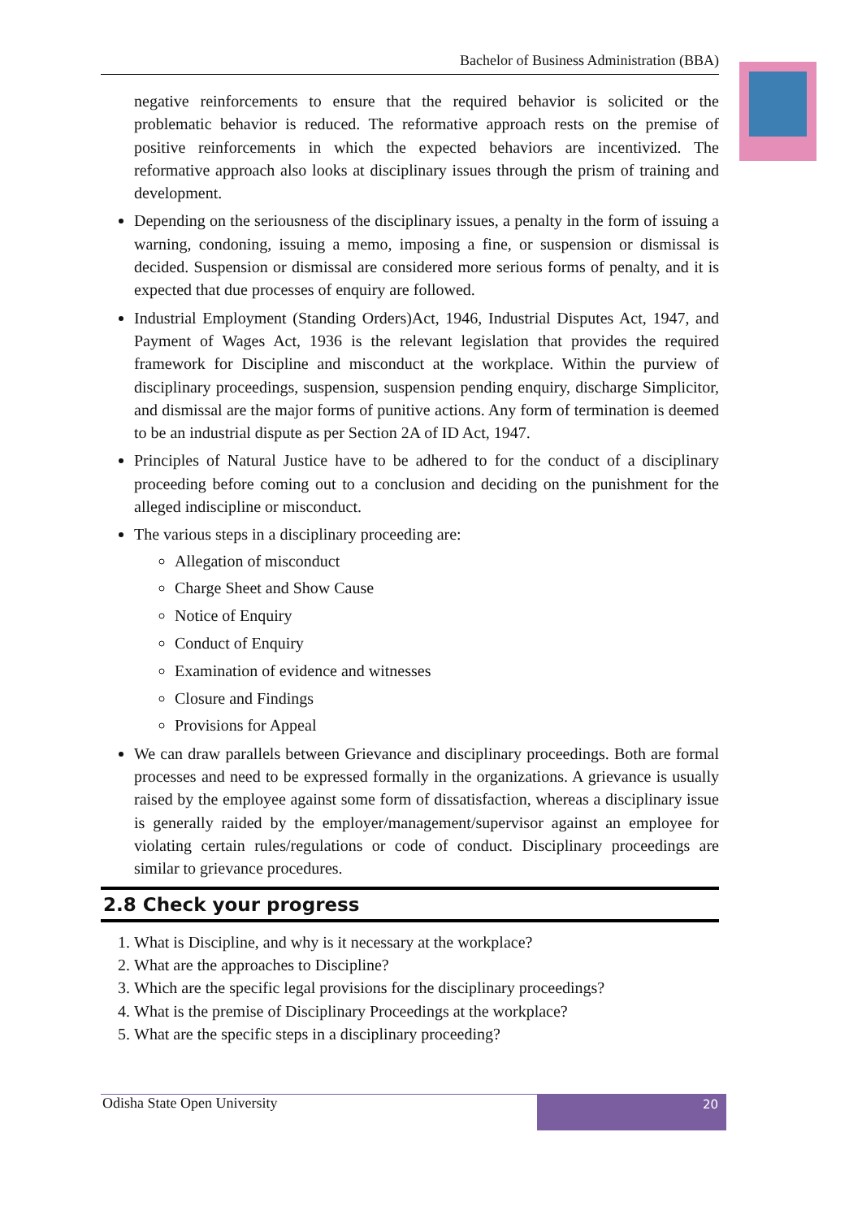Bachelor of Business Administration (BBA)
negative reinforcements to ensure that the required behavior is solicited or the problematic behavior is reduced. The reformative approach rests on the premise of positive reinforcements in which the expected behaviors are incentivized. The reformative approach also looks at disciplinary issues through the prism of training and development.
Depending on the seriousness of the disciplinary issues, a penalty in the form of issuing a warning, condoning, issuing a memo, imposing a fine, or suspension or dismissal is decided. Suspension or dismissal are considered more serious forms of penalty, and it is expected that due processes of enquiry are followed.
Industrial Employment (Standing Orders)Act, 1946, Industrial Disputes Act, 1947, and Payment of Wages Act, 1936 is the relevant legislation that provides the required framework for Discipline and misconduct at the workplace. Within the purview of disciplinary proceedings, suspension, suspension pending enquiry, discharge Simplicitor, and dismissal are the major forms of punitive actions. Any form of termination is deemed to be an industrial dispute as per Section 2A of ID Act, 1947.
Principles of Natural Justice have to be adhered to for the conduct of a disciplinary proceeding before coming out to a conclusion and deciding on the punishment for the alleged indiscipline or misconduct.
The various steps in a disciplinary proceeding are:
Allegation of misconduct
Charge Sheet and Show Cause
Notice of Enquiry
Conduct of Enquiry
Examination of evidence and witnesses
Closure and Findings
Provisions for Appeal
We can draw parallels between Grievance and disciplinary proceedings. Both are formal processes and need to be expressed formally in the organizations. A grievance is usually raised by the employee against some form of dissatisfaction, whereas a disciplinary issue is generally raided by the employer/management/supervisor against an employee for violating certain rules/regulations or code of conduct. Disciplinary proceedings are similar to grievance procedures.
2.8 Check your progress
1. What is Discipline, and why is it necessary at the workplace?
2. What are the approaches to Discipline?
3. Which are the specific legal provisions for the disciplinary proceedings?
4. What is the premise of Disciplinary Proceedings at the workplace?
5. What are the specific steps in a disciplinary proceeding?
Odisha State Open University 20